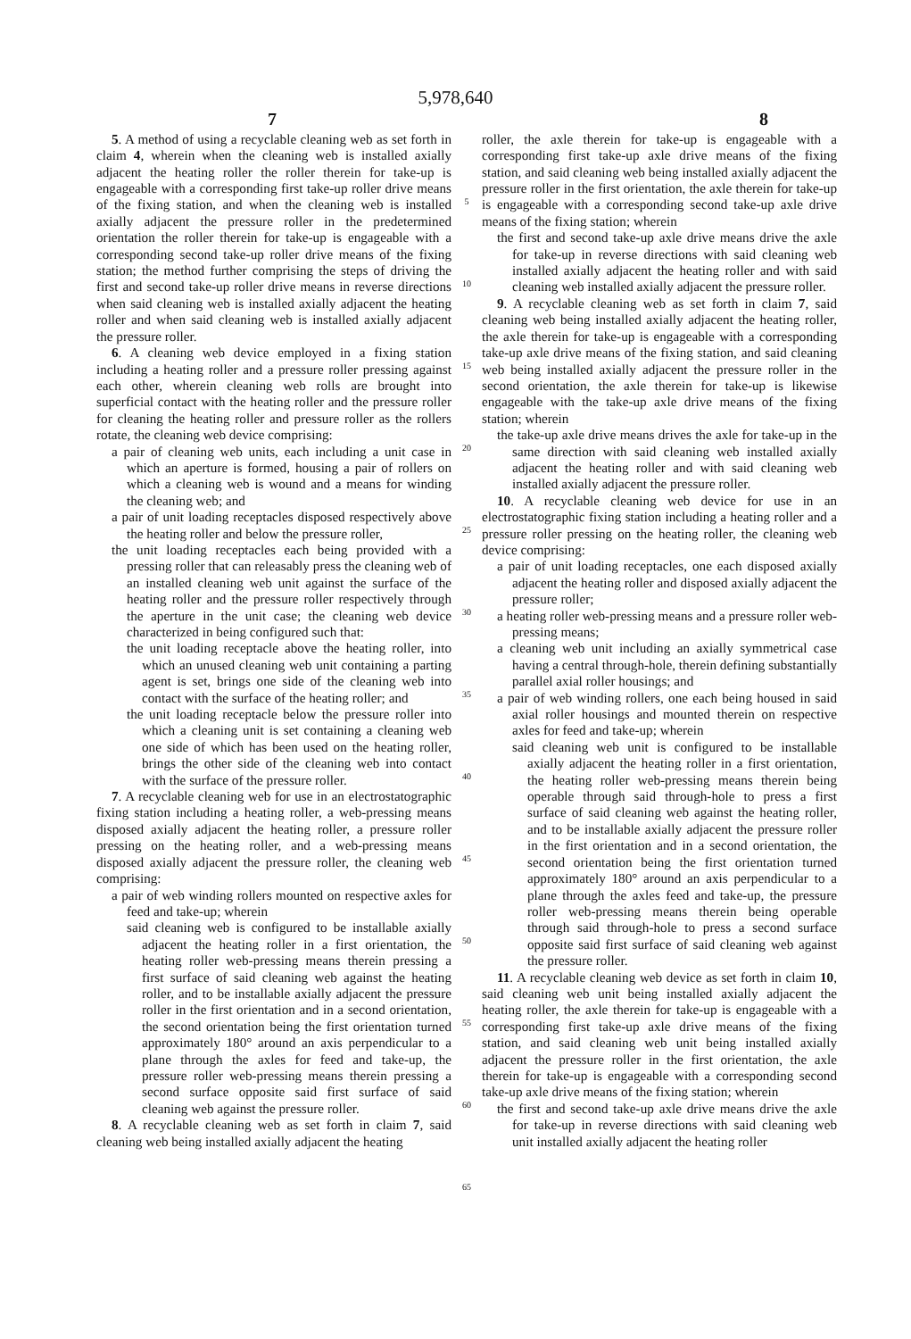5,978,640
7 8
5. A method of using a recyclable cleaning web as set forth in claim 4, wherein when the cleaning web is installed axially adjacent the heating roller the roller therein for take-up is engageable with a corresponding first take-up roller drive means of the fixing station, and when the cleaning web is installed axially adjacent the pressure roller in the predetermined orientation the roller therein for take-up is engageable with a corresponding second take-up roller drive means of the fixing station; the method further comprising the steps of driving the first and second take-up roller drive means in reverse directions when said cleaning web is installed axially adjacent the heating roller and when said cleaning web is installed axially adjacent the pressure roller.
6. A cleaning web device employed in a fixing station including a heating roller and a pressure roller pressing against each other, wherein cleaning web rolls are brought into superficial contact with the heating roller and the pressure roller for cleaning the heating roller and pressure roller as the rollers rotate, the cleaning web device comprising:
a pair of cleaning web units, each including a unit case in which an aperture is formed, housing a pair of rollers on which a cleaning web is wound and a means for winding the cleaning web; and
a pair of unit loading receptacles disposed respectively above the heating roller and below the pressure roller,
the unit loading receptacles each being provided with a pressing roller that can releasably press the cleaning web of an installed cleaning web unit against the surface of the heating roller and the pressure roller respectively through the aperture in the unit case; the cleaning web device characterized in being configured such that:
the unit loading receptacle above the heating roller, into which an unused cleaning web unit containing a parting agent is set, brings one side of the cleaning web into contact with the surface of the heating roller; and
the unit loading receptacle below the pressure roller into which a cleaning unit is set containing a cleaning web one side of which has been used on the heating roller, brings the other side of the cleaning web into contact with the surface of the pressure roller.
7. A recyclable cleaning web for use in an electrostatographic fixing station including a heating roller, a web-pressing means disposed axially adjacent the heating roller, a pressure roller pressing on the heating roller, and a web-pressing means disposed axially adjacent the pressure roller, the cleaning web comprising:
a pair of web winding rollers mounted on respective axles for feed and take-up; wherein
said cleaning web is configured to be installable axially adjacent the heating roller in a first orientation, the heating roller web-pressing means therein pressing a first surface of said cleaning web against the heating roller, and to be installable axially adjacent the pressure roller in the first orientation and in a second orientation, the second orientation being the first orientation turned approximately 180° around an axis perpendicular to a plane through the axles for feed and take-up, the pressure roller web-pressing means therein pressing a second surface opposite said first surface of said cleaning web against the pressure roller.
8. A recyclable cleaning web as set forth in claim 7, said cleaning web being installed axially adjacent the heating
5
10
15
20
25
30
35
40
45
50
55
60
65
roller, the axle therein for take-up is engageable with a corresponding first take-up axle drive means of the fixing station, and said cleaning web being installed axially adjacent the pressure roller in the first orientation, the axle therein for take-up is engageable with a corresponding second take-up axle drive means of the fixing station; wherein
the first and second take-up axle drive means drive the axle for take-up in reverse directions with said cleaning web installed axially adjacent the heating roller and with said cleaning web installed axially adjacent the pressure roller.
9. A recyclable cleaning web as set forth in claim 7, said cleaning web being installed axially adjacent the heating roller, the axle therein for take-up is engageable with a corresponding take-up axle drive means of the fixing station, and said cleaning web being installed axially adjacent the pressure roller in the second orientation, the axle therein for take-up is likewise engageable with the take-up axle drive means of the fixing station; wherein
the take-up axle drive means drives the axle for take-up in the same direction with said cleaning web installed axially adjacent the heating roller and with said cleaning web installed axially adjacent the pressure roller.
10. A recyclable cleaning web device for use in an electrostatographic fixing station including a heating roller and a pressure roller pressing on the heating roller, the cleaning web device comprising:
a pair of unit loading receptacles, one each disposed axially adjacent the heating roller and disposed axially adjacent the pressure roller;
a heating roller web-pressing means and a pressure roller web-pressing means;
a cleaning web unit including an axially symmetrical case having a central through-hole, therein defining substantially parallel axial roller housings; and
a pair of web winding rollers, one each being housed in said axial roller housings and mounted therein on respective axles for feed and take-up; wherein
said cleaning web unit is configured to be installable axially adjacent the heating roller in a first orientation, the heating roller web-pressing means therein being operable through said through-hole to press a first surface of said cleaning web against the heating roller, and to be installable axially adjacent the pressure roller in the first orientation and in a second orientation, the second orientation being the first orientation turned approximately 180° around an axis perpendicular to a plane through the axles feed and take-up, the pressure roller web-pressing means therein being operable through said through-hole to press a second surface opposite said first surface of said cleaning web against the pressure roller.
11. A recyclable cleaning web device as set forth in claim 10, said cleaning web unit being installed axially adjacent the heating roller, the axle therein for take-up is engageable with a corresponding first take-up axle drive means of the fixing station, and said cleaning web unit being installed axially adjacent the pressure roller in the first orientation, the axle therein for take-up is engageable with a corresponding second take-up axle drive means of the fixing station; wherein
the first and second take-up axle drive means drive the axle for take-up in reverse directions with said cleaning web unit installed axially adjacent the heating roller